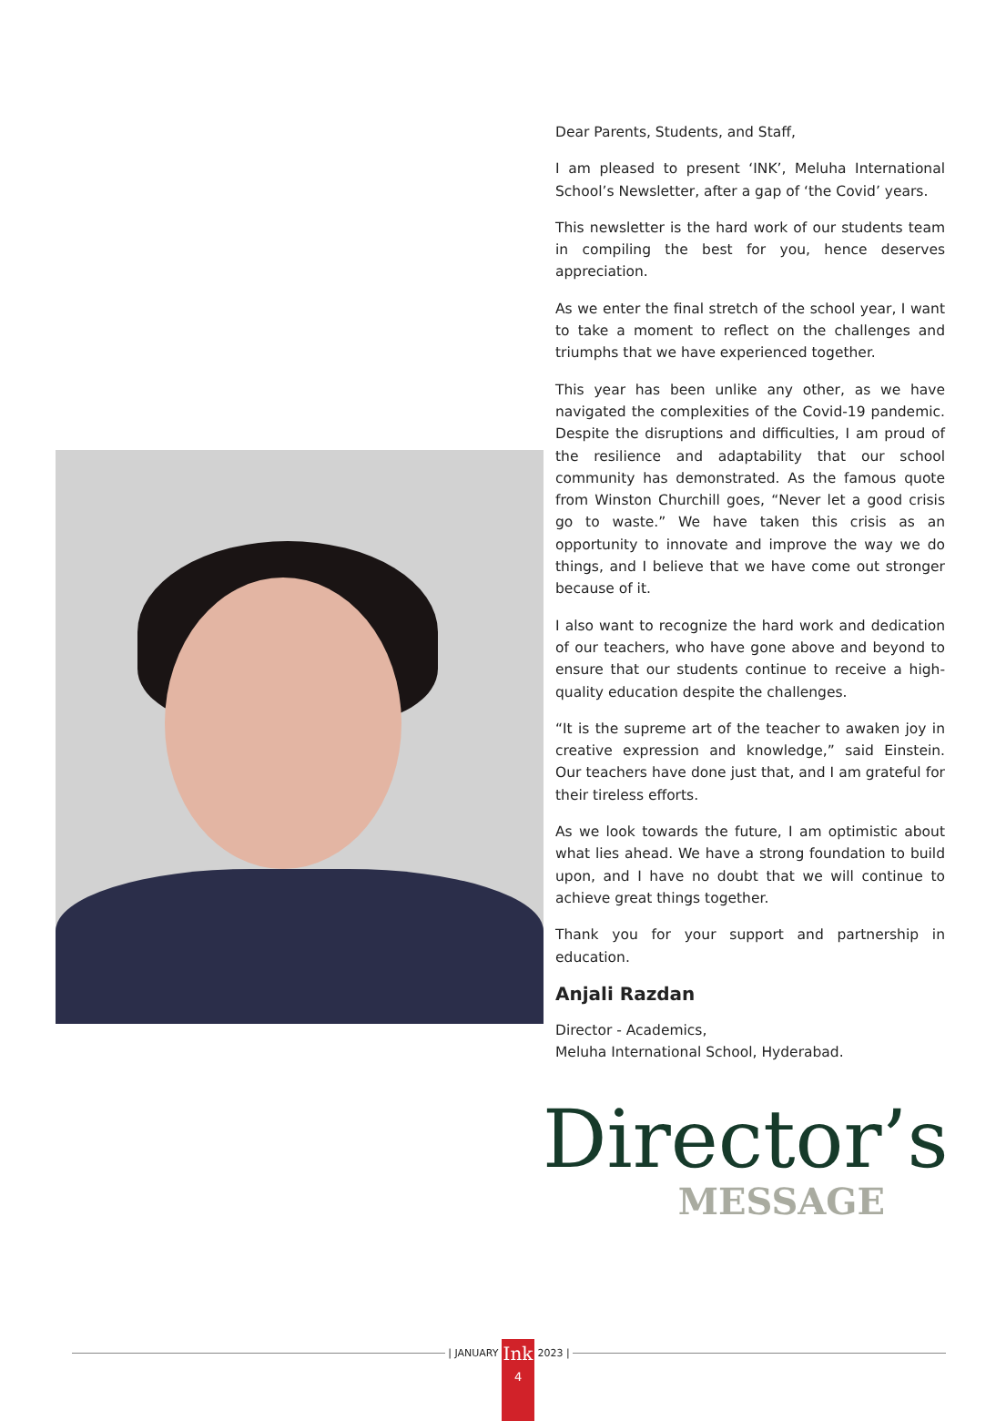Dear Parents, Students, and Staff,
I am pleased to present ‘INK’, Meluha International School’s Newsletter, after a gap of ‘the Covid’ years.
This newsletter is the hard work of our students team in compiling the best for you, hence deserves appreciation.
As we enter the final stretch of the school year, I want to take a moment to reflect on the challenges and triumphs that we have experienced together.
This year has been unlike any other, as we have navigated the complexities of the Covid-19 pandemic. Despite the disruptions and difficulties, I am proud of the resilience and adaptability that our school community has demonstrated. As the famous quote from Winston Churchill goes, “Never let a good crisis go to waste.” We have taken this crisis as an opportunity to innovate and improve the way we do things, and I believe that we have come out stronger because of it.
I also want to recognize the hard work and dedication of our teachers, who have gone above and beyond to ensure that our students continue to receive a high-quality education despite the challenges.
“It is the supreme art of the teacher to awaken joy in creative expression and knowledge,” said Einstein. Our teachers have done just that, and I am grateful for their tireless efforts.
As we look towards the future, I am optimistic about what lies ahead. We have a strong foundation to build upon, and I have no doubt that we will continue to achieve great things together.
Thank you for your support and partnership in education.
Anjali Razdan
Director - Academics,
Meluha International School, Hyderabad.
Director’s
MESSAGE
| JANUARY
Ink
4
2023 |